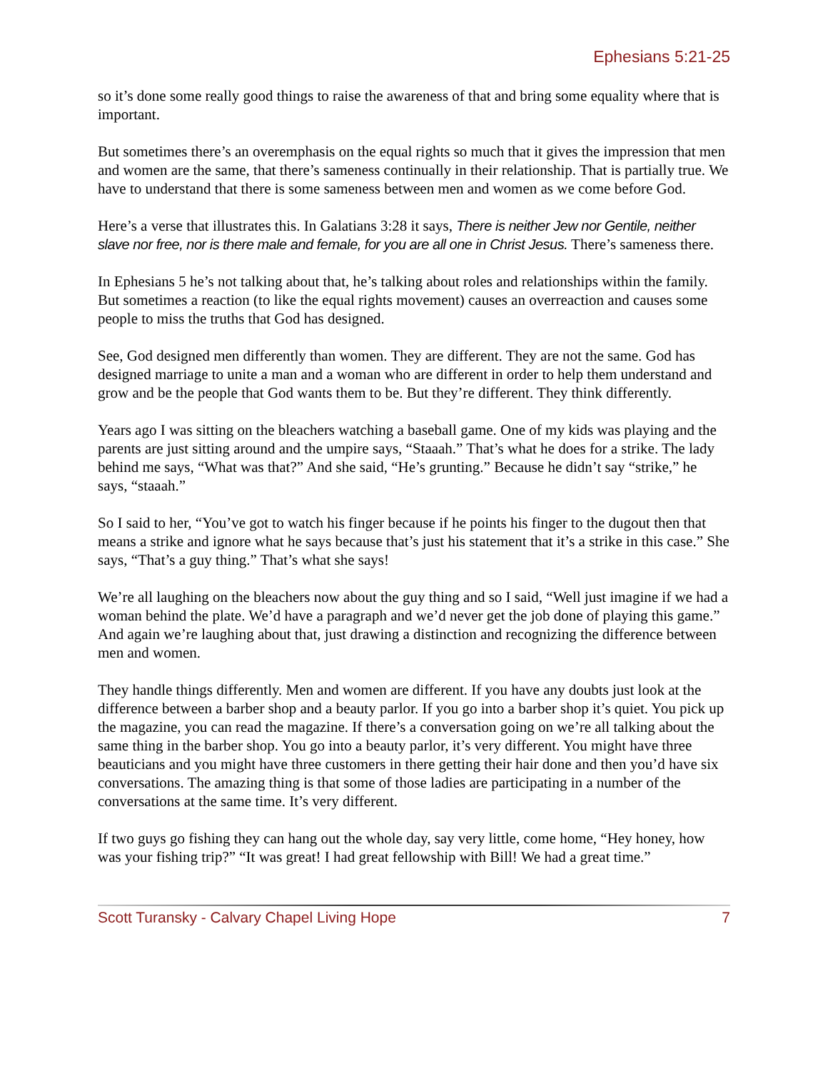Ephesians 5:21-25
so it’s done some really good things to raise the awareness of that and bring some equality where that is important.
But sometimes there’s an overemphasis on the equal rights so much that it gives the impression that men and women are the same, that there’s sameness continually in their relationship. That is partially true. We have to understand that there is some sameness between men and women as we come before God.
Here’s a verse that illustrates this. In Galatians 3:28 it says, There is neither Jew nor Gentile, neither slave nor free, nor is there male and female, for you are all one in Christ Jesus. There’s sameness there.
In Ephesians 5 he’s not talking about that, he’s talking about roles and relationships within the family. But sometimes a reaction (to like the equal rights movement) causes an overreaction and causes some people to miss the truths that God has designed.
See, God designed men differently than women. They are different. They are not the same. God has designed marriage to unite a man and a woman who are different in order to help them understand and grow and be the people that God wants them to be. But they’re different. They think differently.
Years ago I was sitting on the bleachers watching a baseball game. One of my kids was playing and the parents are just sitting around and the umpire says, “Staaah.” That’s what he does for a strike. The lady behind me says, “What was that?” And she said, “He’s grunting.” Because he didn’t say “strike,” he says, “staaah.”
So I said to her, “You’ve got to watch his finger because if he points his finger to the dugout then that means a strike and ignore what he says because that’s just his statement that it’s a strike in this case.” She says, “That’s a guy thing.” That’s what she says!
We’re all laughing on the bleachers now about the guy thing and so I said, “Well just imagine if we had a woman behind the plate. We’d have a paragraph and we’d never get the job done of playing this game.” And again we’re laughing about that, just drawing a distinction and recognizing the difference between men and women.
They handle things differently. Men and women are different. If you have any doubts just look at the difference between a barber shop and a beauty parlor. If you go into a barber shop it’s quiet. You pick up the magazine, you can read the magazine. If there’s a conversation going on we’re all talking about the same thing in the barber shop. You go into a beauty parlor, it’s very different. You might have three beauticians and you might have three customers in there getting their hair done and then you’d have six conversations. The amazing thing is that some of those ladies are participating in a number of the conversations at the same time. It’s very different.
If two guys go fishing they can hang out the whole day, say very little, come home, “Hey honey, how was your fishing trip?” “It was great! I had great fellowship with Bill! We had a great time.”
Scott Turansky - Calvary Chapel Living Hope 7